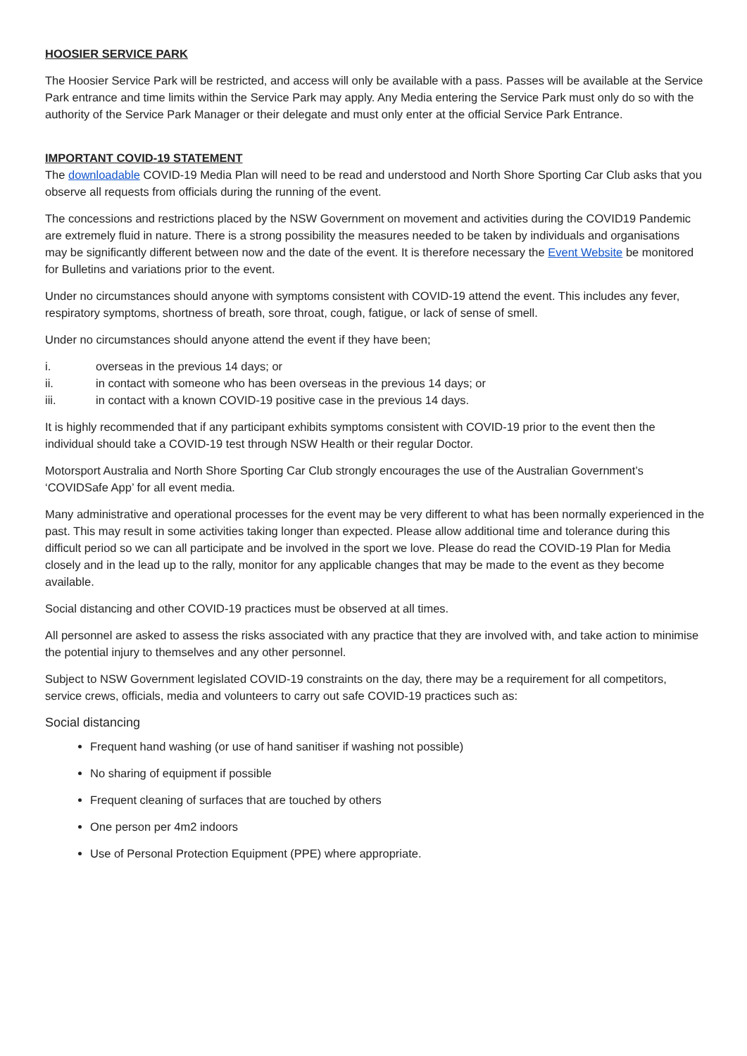HOOSIER SERVICE PARK
The Hoosier Service Park will be restricted, and access will only be available with a pass. Passes will be available at the Service Park entrance and time limits within the Service Park may apply. Any Media entering the Service Park must only do so with the authority of the Service Park Manager or their delegate and must only enter at the official Service Park Entrance.
IMPORTANT COVID-19 STATEMENT
The downloadable COVID-19 Media Plan will need to be read and understood and North Shore Sporting Car Club asks that you observe all requests from officials during the running of the event.
The concessions and restrictions placed by the NSW Government on movement and activities during the COVID19 Pandemic are extremely fluid in nature. There is a strong possibility the measures needed to be taken by individuals and organisations may be significantly different between now and the date of the event. It is therefore necessary the Event Website be monitored for Bulletins and variations prior to the event.
Under no circumstances should anyone with symptoms consistent with COVID-19 attend the event. This includes any fever, respiratory symptoms, shortness of breath, sore throat, cough, fatigue, or lack of sense of smell.
Under no circumstances should anyone attend the event if they have been;
i. overseas in the previous 14 days; or
ii. in contact with someone who has been overseas in the previous 14 days; or
iii. in contact with a known COVID-19 positive case in the previous 14 days.
It is highly recommended that if any participant exhibits symptoms consistent with COVID-19 prior to the event then the individual should take a COVID-19 test through NSW Health or their regular Doctor.
Motorsport Australia and North Shore Sporting Car Club strongly encourages the use of the Australian Government’s ‘COVIDSafe App’ for all event media.
Many administrative and operational processes for the event may be very different to what has been normally experienced in the past. This may result in some activities taking longer than expected. Please allow additional time and tolerance during this difficult period so we can all participate and be involved in the sport we love. Please do read the COVID-19 Plan for Media closely and in the lead up to the rally, monitor for any applicable changes that may be made to the event as they become available.
Social distancing and other COVID-19 practices must be observed at all times.
All personnel are asked to assess the risks associated with any practice that they are involved with, and take action to minimise the potential injury to themselves and any other personnel.
Subject to NSW Government legislated COVID-19 constraints on the day, there may be a requirement for all competitors, service crews, officials, media and volunteers to carry out safe COVID-19 practices such as:
Social distancing
Frequent hand washing (or use of hand sanitiser if washing not possible)
No sharing of equipment if possible
Frequent cleaning of surfaces that are touched by others
One person per 4m2 indoors
Use of Personal Protection Equipment (PPE) where appropriate.